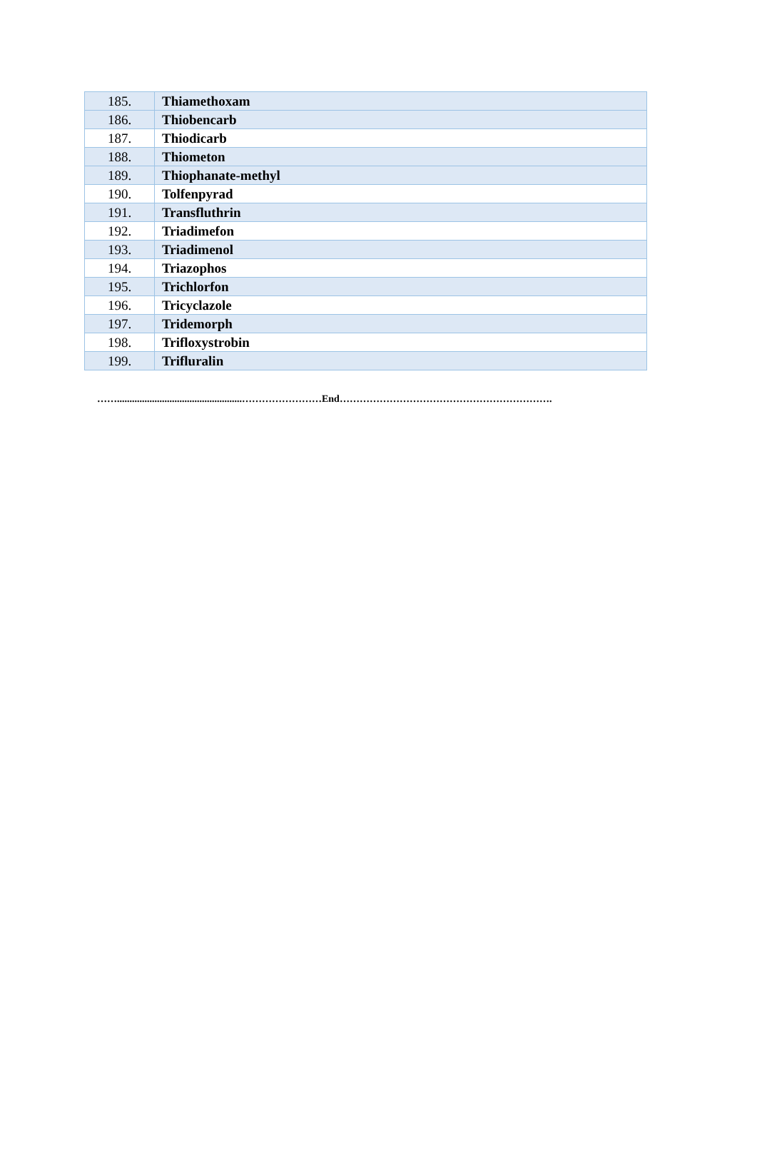| 185. | Thiamethoxam |
| 186. | Thiobencarb |
| 187. | Thiodicarb |
| 188. | Thiometon |
| 189. | Thiophanate-methyl |
| 190. | Tolfenpyrad |
| 191. | Transfluthrin |
| 192. | Triadimefon |
| 193. | Triadimenol |
| 194. | Triazophos |
| 195. | Trichlorfon |
| 196. | Tricyclazole |
| 197. | Tridemorph |
| 198. | Trifloxystrobin |
| 199. | Trifluralin |
……..................................................……………………End……………………………………………………….